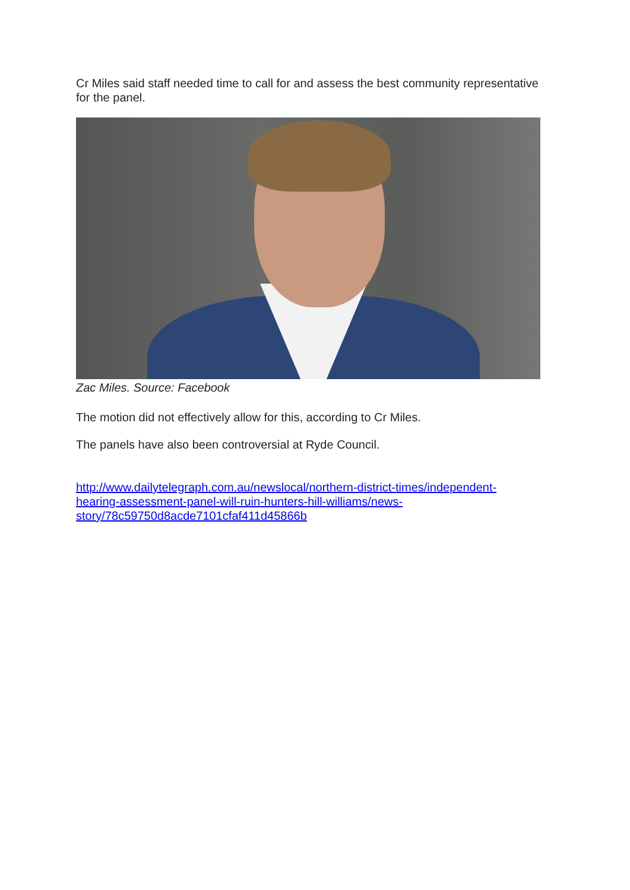Cr Miles said staff needed time to call for and assess the best community representative for the panel.
Zac Miles. Source: Facebook
The motion did not effectively allow for this, according to Cr Miles.
The panels have also been controversial at Ryde Council.
http://www.dailytelegraph.com.au/newslocal/northern-district-times/independent-hearing-assessment-panel-will-ruin-hunters-hill-williams/news-story/78c59750d8acde7101cfaf411d45866b